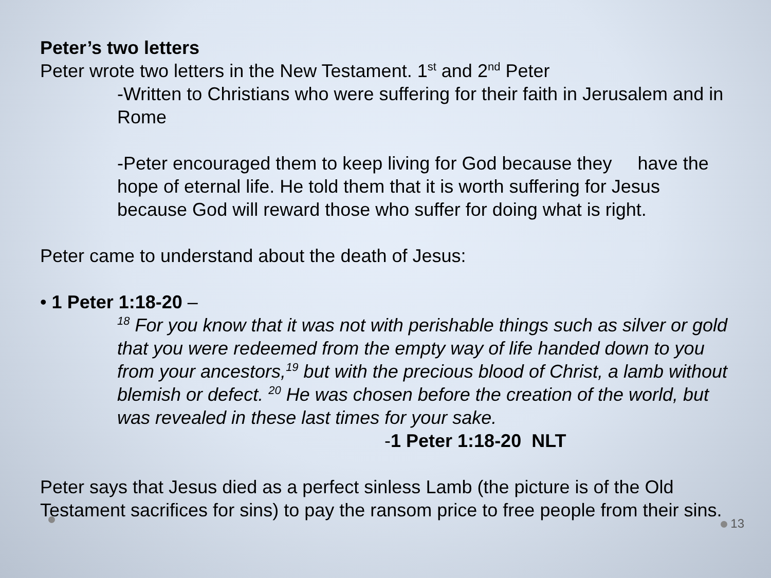Peter’s two letters
Peter wrote two letters in the New Testament. 1<sup>st</sup> and 2<sup>nd</sup> Peter
-Written to Christians who were suffering for their faith in Jerusalem and in Rome
-Peter encouraged them to keep living for God because they have the hope of eternal life. He told them that it is worth suffering for Jesus because God will reward those who suffer for doing what is right.
Peter came to understand about the death of Jesus:
• 1 Peter 1:18-20 –
<sup>18</sup> For you know that it was not with perishable things such as silver or gold that you were redeemed from the empty way of life handed down to you from your ancestors,<sup>19</sup> but with the precious blood of Christ, a lamb without blemish or defect. <sup>20</sup> He was chosen before the creation of the world, but was revealed in these last times for your sake. -1 Peter 1:18-20 NLT
Peter says that Jesus died as a perfect sinless Lamb (the picture is of the Old Testament sacrifices for sins) to pay the ransom price to free people from their sins.
13